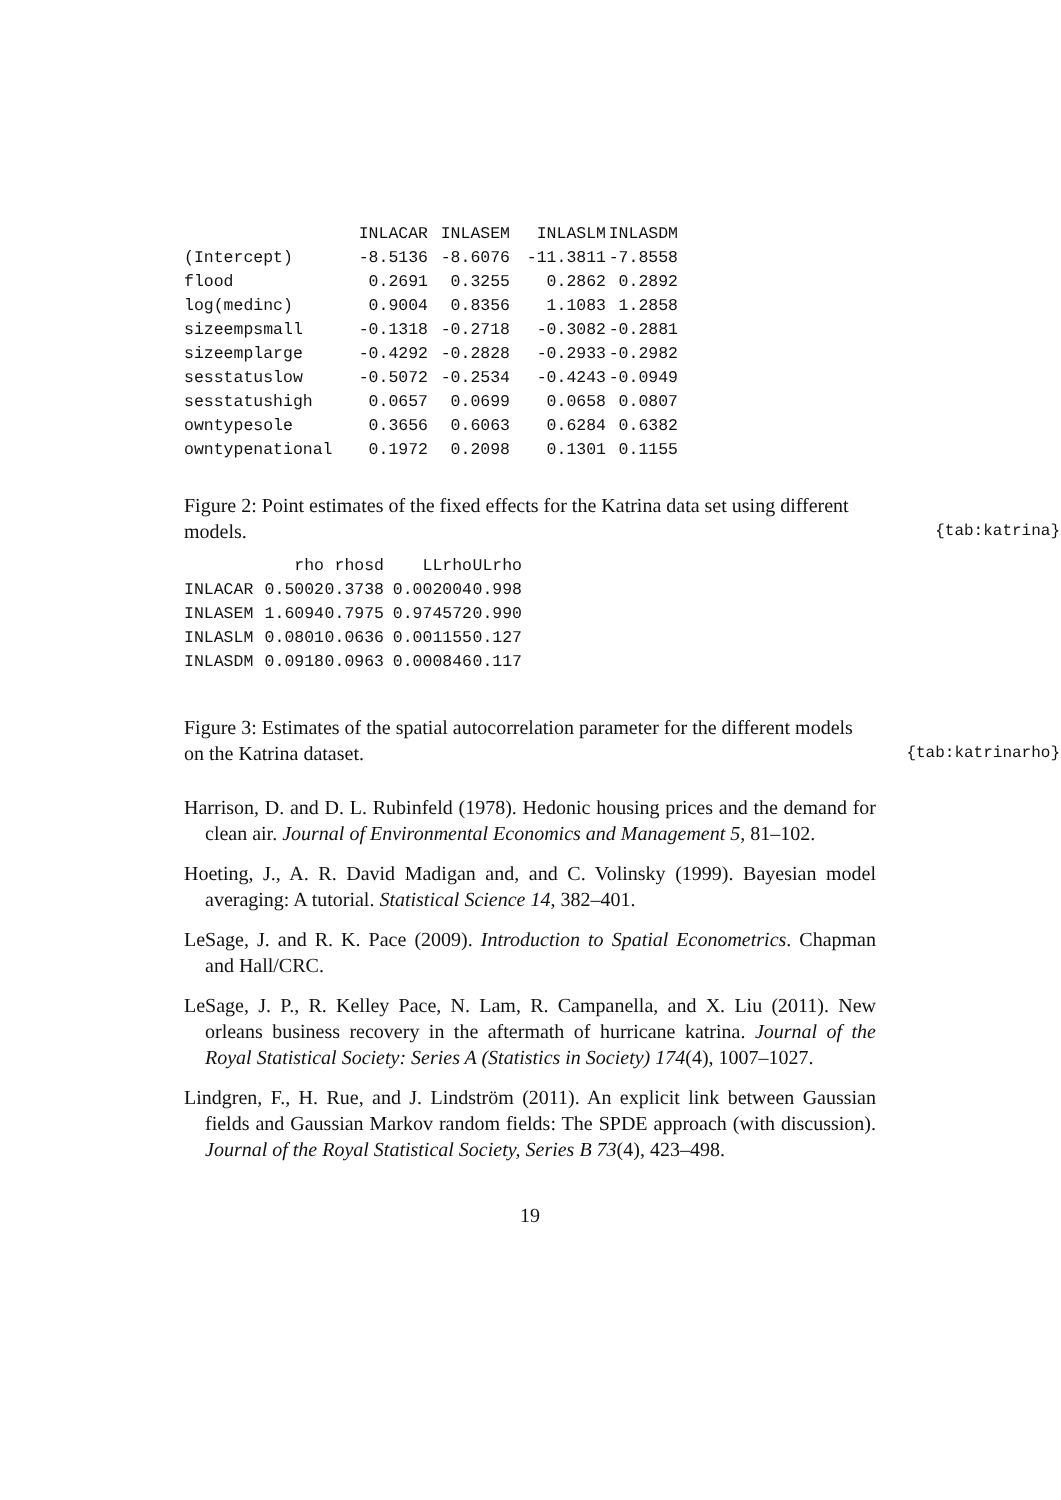| | INLACAR | INLASEM | INLASLM | INLASDM |
| --- | --- | --- | --- | --- |
| (Intercept) | -8.5136 | -8.6076 | -11.3811 | -7.8558 |
| flood | 0.2691 | 0.3255 | 0.2862 | 0.2892 |
| log(medinc) | 0.9004 | 0.8356 | 1.1083 | 1.2858 |
| sizeempsmall | -0.1318 | -0.2718 | -0.3082 | -0.2881 |
| sizeemplarge | -0.4292 | -0.2828 | -0.2933 | -0.2982 |
| sesstatuslow | -0.5072 | -0.2534 | -0.4243 | -0.0949 |
| sesstatushigh | 0.0657 | 0.0699 | 0.0658 | 0.0807 |
| owntypesole | 0.3656 | 0.6063 | 0.6284 | 0.6382 |
| owntypenational | 0.1972 | 0.2098 | 0.1301 | 0.1155 |
Figure 2: Point estimates of the fixed effects for the Katrina data set using different models.
{tab:katrina}
| | rho | rhosd | LLrho | ULrho |
| --- | --- | --- | --- | --- |
| INLACAR | 0.5002 | 0.3738 | 0.002004 | 0.998 |
| INLASEM | 1.6094 | 0.7975 | 0.974572 | 0.990 |
| INLASLM | 0.0801 | 0.0636 | 0.001155 | 0.127 |
| INLASDM | 0.0918 | 0.0963 | 0.000846 | 0.117 |
Figure 3: Estimates of the spatial autocorrelation parameter for the different models on the Katrina dataset.
{tab:katrinarho}
Harrison, D. and D. L. Rubinfeld (1978). Hedonic housing prices and the demand for clean air. Journal of Environmental Economics and Management 5, 81–102.
Hoeting, J., A. R. David Madigan and, and C. Volinsky (1999). Bayesian model averaging: A tutorial. Statistical Science 14, 382–401.
LeSage, J. and R. K. Pace (2009). Introduction to Spatial Econometrics. Chapman and Hall/CRC.
LeSage, J. P., R. Kelley Pace, N. Lam, R. Campanella, and X. Liu (2011). New orleans business recovery in the aftermath of hurricane katrina. Journal of the Royal Statistical Society: Series A (Statistics in Society) 174(4), 1007–1027.
Lindgren, F., H. Rue, and J. Lindström (2011). An explicit link between Gaussian fields and Gaussian Markov random fields: The SPDE approach (with discussion). Journal of the Royal Statistical Society, Series B 73(4), 423–498.
19